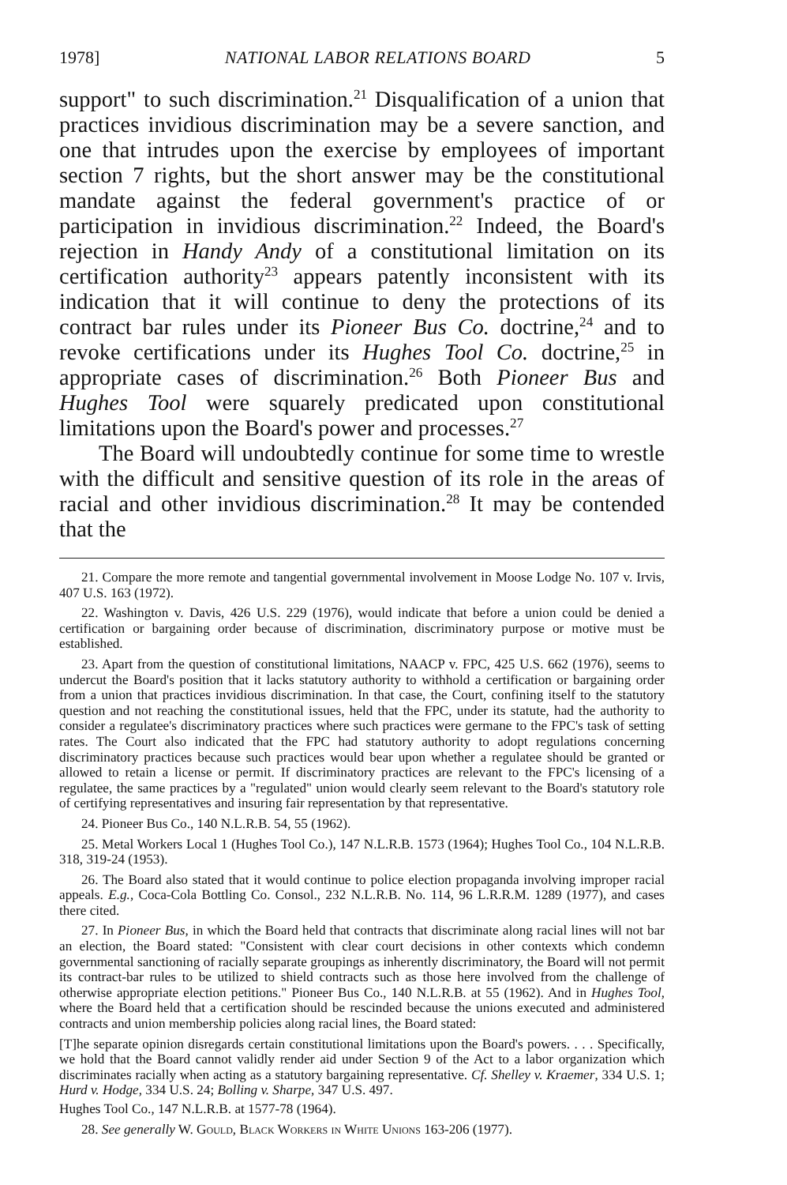1978] NATIONAL LABOR RELATIONS BOARD 5
support" to such discrimination.<sup>21</sup> Disqualification of a union that practices invidious discrimination may be a severe sanction, and one that intrudes upon the exercise by employees of important section 7 rights, but the short answer may be the constitutional mandate against the federal government's practice of or participation in invidious discrimination.<sup>22</sup> Indeed, the Board's rejection in Handy Andy of a constitutional limitation on its certification authority<sup>23</sup> appears patently inconsistent with its indication that it will continue to deny the protections of its contract bar rules under its Pioneer Bus Co. doctrine,<sup>24</sup> and to revoke certifications under its Hughes Tool Co. doctrine,<sup>25</sup> in appropriate cases of discrimination.<sup>26</sup> Both Pioneer Bus and Hughes Tool were squarely predicated upon constitutional limitations upon the Board's power and processes.<sup>27</sup>
The Board will undoubtedly continue for some time to wrestle with the difficult and sensitive question of its role in the areas of racial and other invidious discrimination.<sup>28</sup> It may be contended that the
21. Compare the more remote and tangential governmental involvement in Moose Lodge No. 107 v. Irvis, 407 U.S. 163 (1972).
22. Washington v. Davis, 426 U.S. 229 (1976), would indicate that before a union could be denied a certification or bargaining order because of discrimination, discriminatory purpose or motive must be established.
23. Apart from the question of constitutional limitations, NAACP v. FPC, 425 U.S. 662 (1976), seems to undercut the Board's position that it lacks statutory authority to withhold a certification or bargaining order from a union that practices invidious discrimination. In that case, the Court, confining itself to the statutory question and not reaching the constitutional issues, held that the FPC, under its statute, had the authority to consider a regulatee's discriminatory practices where such practices were germane to the FPC's task of setting rates. The Court also indicated that the FPC had statutory authority to adopt regulations concerning discriminatory practices because such practices would bear upon whether a regulatee should be granted or allowed to retain a license or permit. If discriminatory practices are relevant to the FPC's licensing of a regulatee, the same practices by a "regulated" union would clearly seem relevant to the Board's statutory role of certifying representatives and insuring fair representation by that representative.
24. Pioneer Bus Co., 140 N.L.R.B. 54, 55 (1962).
25. Metal Workers Local 1 (Hughes Tool Co.), 147 N.L.R.B. 1573 (1964); Hughes Tool Co., 104 N.L.R.B. 318, 319-24 (1953).
26. The Board also stated that it would continue to police election propaganda involving improper racial appeals. E.g., Coca-Cola Bottling Co. Consol., 232 N.L.R.B. No. 114, 96 L.R.R.M. 1289 (1977), and cases there cited.
27. In Pioneer Bus, in which the Board held that contracts that discriminate along racial lines will not bar an election, the Board stated: "Consistent with clear court decisions in other contexts which condemn governmental sanctioning of racially separate groupings as inherently discriminatory, the Board will not permit its contract-bar rules to be utilized to shield contracts such as those here involved from the challenge of otherwise appropriate election petitions." Pioneer Bus Co., 140 N.L.R.B. at 55 (1962). And in Hughes Tool, where the Board held that a certification should be rescinded because the unions executed and administered contracts and union membership policies along racial lines, the Board stated:
[T]he separate opinion disregards certain constitutional limitations upon the Board's powers. . . . Specifically, we hold that the Board cannot validly render aid under Section 9 of the Act to a labor organization which discriminates racially when acting as a statutory bargaining representative. Cf. Shelley v. Kraemer, 334 U.S. 1; Hurd v. Hodge, 334 U.S. 24; Bolling v. Sharpe, 347 U.S. 497.
Hughes Tool Co., 147 N.L.R.B. at 1577-78 (1964).
28. See generally W. Gould, Black Workers in White Unions 163-206 (1977).